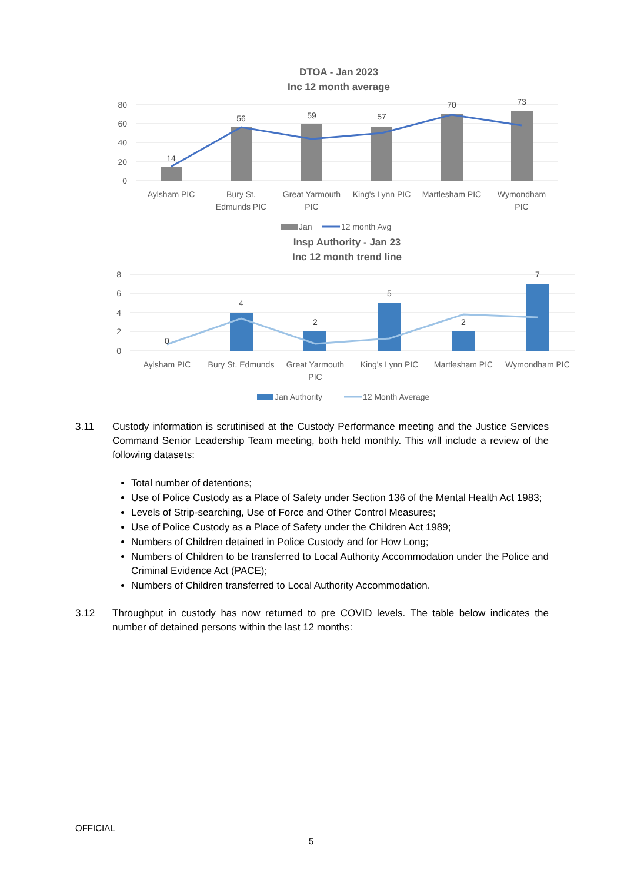DTOA - Jan 2023
Inc 12 month average
80
60
40
20
0
14
56
59
57
70
73
Aylsham PIC
Bury St.
Edmunds PIC
Great Yarmouth
PIC
King's Lynn PIC
Martlesham PIC
Wymondham
PIC
Jan
12 month Avg
Insp Authority - Jan 23
Inc 12 month trend line
8
6
4
2
0
0
4
2
5
2
7
Aylsham PIC
Bury St. Edmunds
Great Yarmouth
PIC
King's Lynn PIC
Martlesham PIC
Wymondham PIC
Jan Authority
12 Month Average
3.11 Custody information is scrutinised at the Custody Performance meeting and the Justice Services Command Senior Leadership Team meeting, both held monthly. This will include a review of the following datasets:
Total number of detentions;
Use of Police Custody as a Place of Safety under Section 136 of the Mental Health Act 1983;
Levels of Strip-searching, Use of Force and Other Control Measures;
Use of Police Custody as a Place of Safety under the Children Act 1989;
Numbers of Children detained in Police Custody and for How Long;
Numbers of Children to be transferred to Local Authority Accommodation under the Police and Criminal Evidence Act (PACE);
Numbers of Children transferred to Local Authority Accommodation.
3.12 Throughput in custody has now returned to pre COVID levels. The table below indicates the number of detained persons within the last 12 months:
OFFICIAL
5